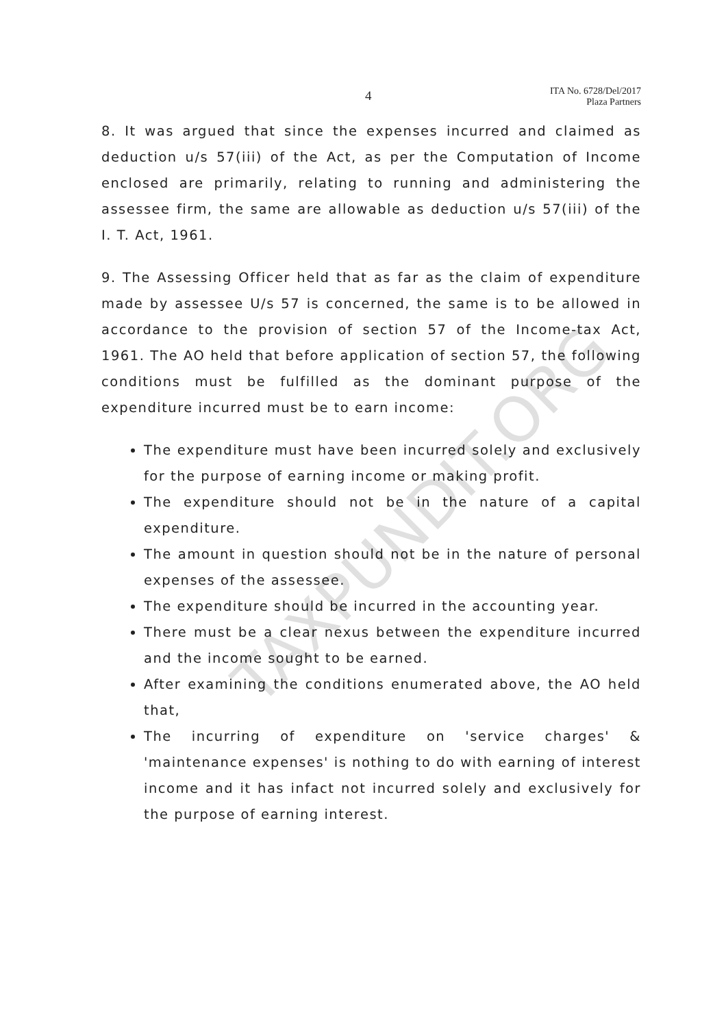4
ITA No. 6728/Del/2017
Plaza Partners
8. It was argued that since the expenses incurred and claimed as deduction u/s 57(iii) of the Act, as per the Computation of Income enclosed are primarily, relating to running and administering the assessee firm, the same are allowable as deduction u/s 57(iii) of the I. T. Act, 1961.
9. The Assessing Officer held that as far as the claim of expenditure made by assessee U/s 57 is concerned, the same is to be allowed in accordance to the provision of section 57 of the Income-tax Act, 1961. The AO held that before application of section 57, the following conditions must be fulfilled as the dominant purpose of the expenditure incurred must be to earn income:
The expenditure must have been incurred solely and exclusively for the purpose of earning income or making profit.
The expenditure should not be in the nature of a capital expenditure.
The amount in question should not be in the nature of personal expenses of the assessee.
The expenditure should be incurred in the accounting year.
There must be a clear nexus between the expenditure incurred and the income sought to be earned.
After examining the conditions enumerated above, the AO held that,
The incurring of expenditure on 'service charges' & 'maintenance expenses' is nothing to do with earning of interest income and it has infact not incurred solely and exclusively for the purpose of earning interest.
TAXPUNDIT.ORG